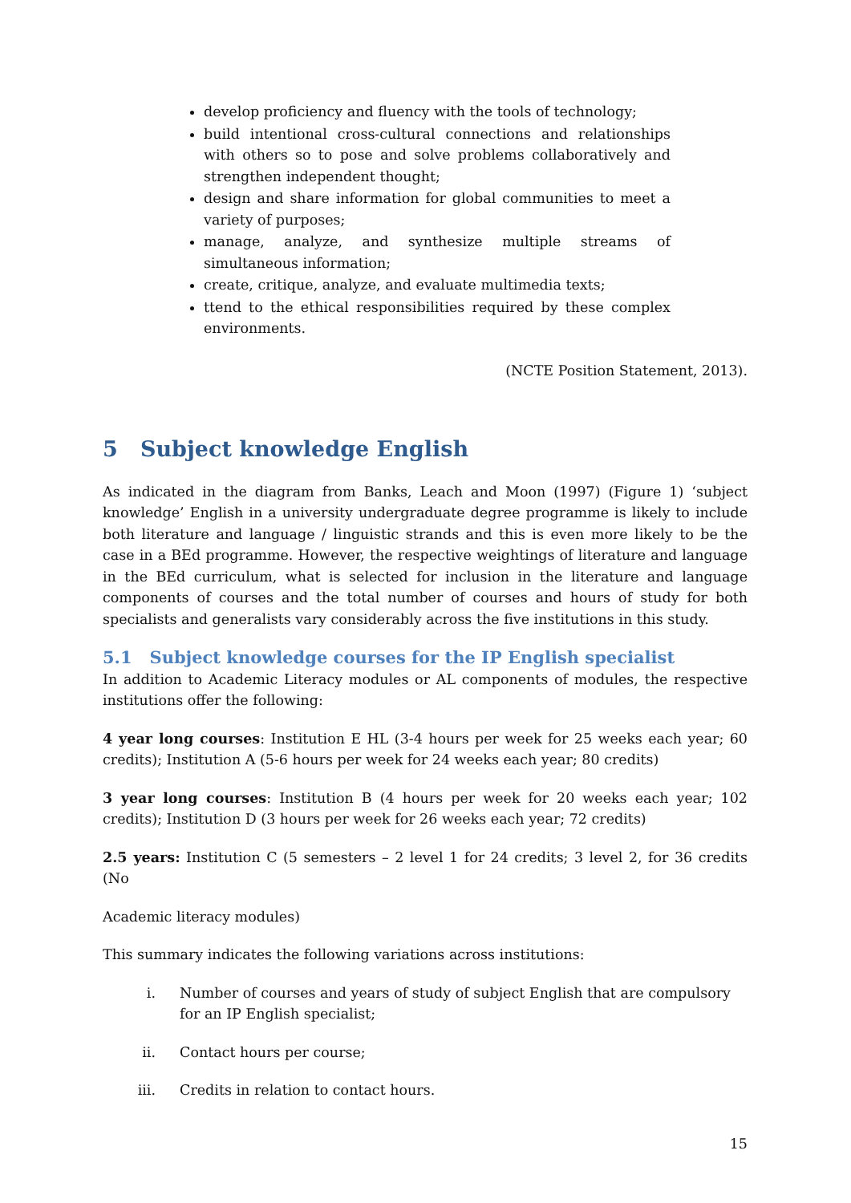develop proficiency and fluency with the tools of technology;
build intentional cross-cultural connections and relationships with others so to pose and solve problems collaboratively and strengthen independent thought;
design and share information for global communities to meet a variety of purposes;
manage, analyze, and synthesize multiple streams of simultaneous information;
create, critique, analyze, and evaluate multimedia texts;
ttend to the ethical responsibilities required by these complex environments.
(NCTE Position Statement, 2013).
5 Subject knowledge English
As indicated in the diagram from Banks, Leach and Moon (1997) (Figure 1) ‘subject knowledge’ English in a university undergraduate degree programme is likely to include both literature and language / linguistic strands and this is even more likely to be the case in a BEd programme. However, the respective weightings of literature and language in the BEd curriculum, what is selected for inclusion in the literature and language components of courses and the total number of courses and hours of study for both specialists and generalists vary considerably across the five institutions in this study.
5.1 Subject knowledge courses for the IP English specialist
In addition to Academic Literacy modules or AL components of modules, the respective institutions offer the following:
4 year long courses: Institution E HL (3-4 hours per week for 25 weeks each year; 60 credits); Institution A (5-6 hours per week for 24 weeks each year; 80 credits)
3 year long courses: Institution B (4 hours per week for 20 weeks each year; 102 credits); Institution D (3 hours per week for 26 weeks each year; 72 credits)
2.5 years: Institution C (5 semesters – 2 level 1 for 24 credits; 3 level 2, for 36 credits (No
Academic literacy modules)
This summary indicates the following variations across institutions:
i. Number of courses and years of study of subject English that are compulsory for an IP English specialist;
ii. Contact hours per course;
iii. Credits in relation to contact hours.
15